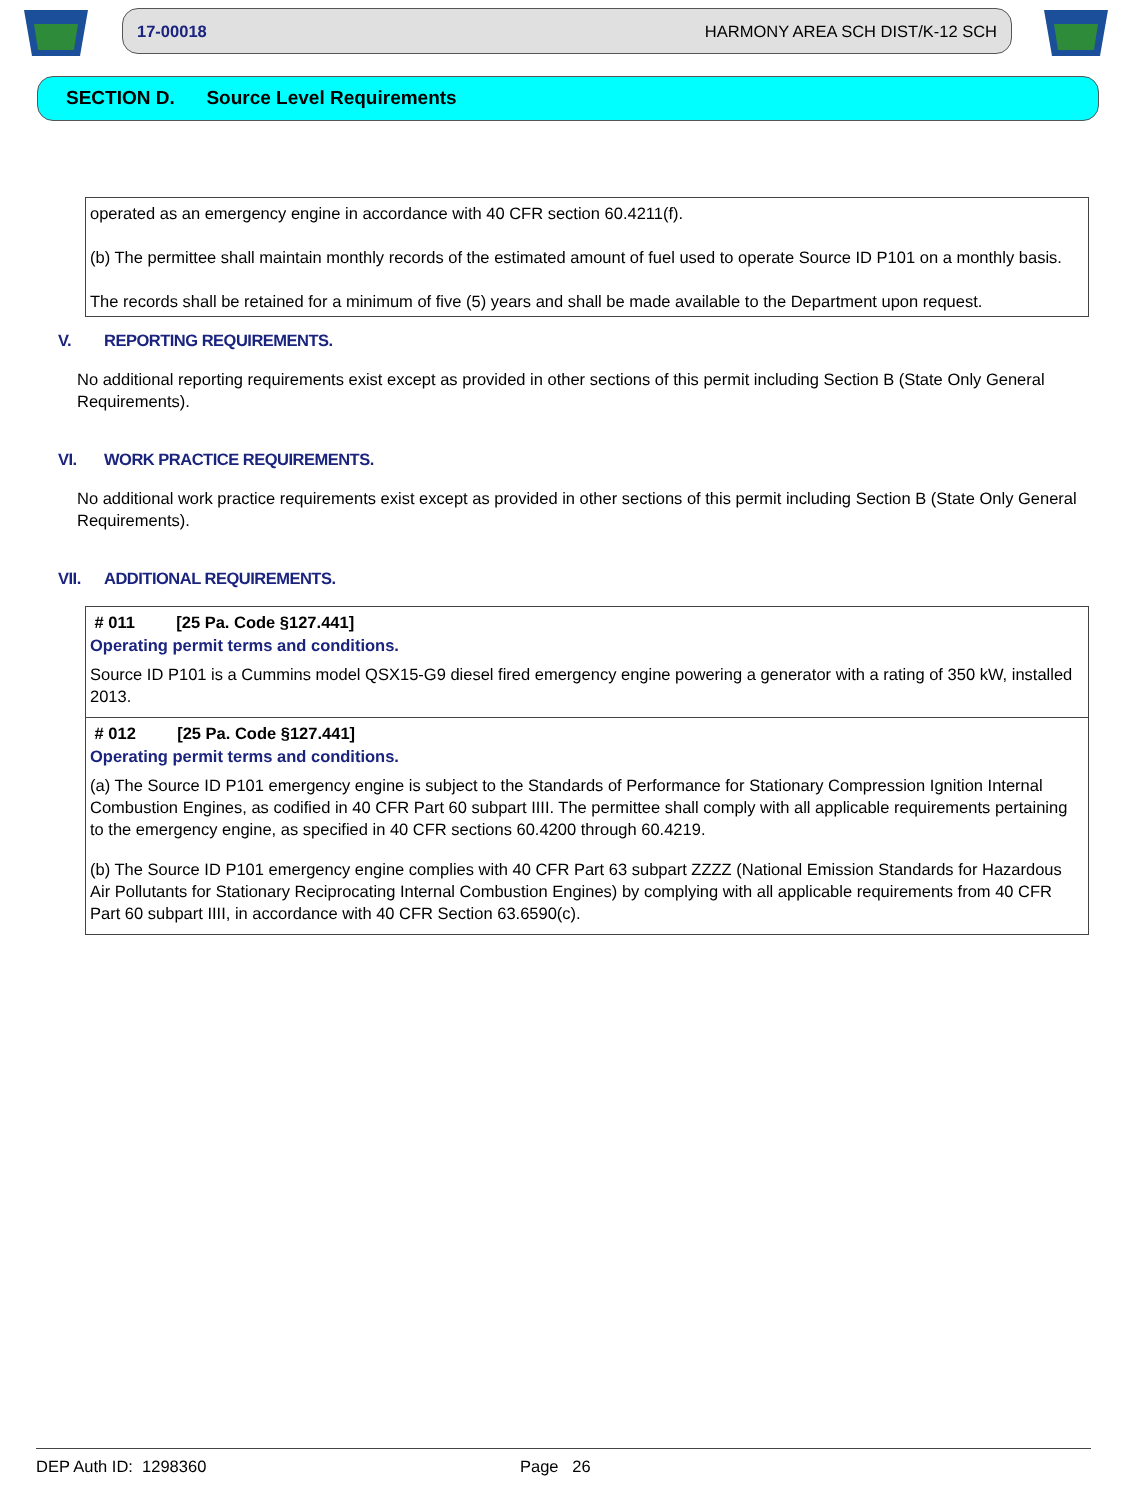17-00018 HARMONY AREA SCH DIST/K-12 SCH
SECTION D. Source Level Requirements
operated as an emergency engine in accordance with 40 CFR section 60.4211(f).
(b) The permittee shall maintain monthly records of the estimated amount of fuel used to operate Source ID P101 on a monthly basis.
The records shall be retained for a minimum of five (5) years and shall be made available to the Department upon request.
V. REPORTING REQUIREMENTS.
No additional reporting requirements exist except as provided in other sections of this permit including Section B (State Only General Requirements).
VI. WORK PRACTICE REQUIREMENTS.
No additional work practice requirements exist except as provided in other sections of this permit including Section B (State Only General Requirements).
VII. ADDITIONAL REQUIREMENTS.
# 011 [25 Pa. Code §127.441]
Operating permit terms and conditions.
Source ID P101 is a Cummins model QSX15-G9 diesel fired emergency engine powering a generator with a rating of 350 kW, installed 2013.
# 012 [25 Pa. Code §127.441]
Operating permit terms and conditions.
(a) The Source ID P101 emergency engine is subject to the Standards of Performance for Stationary Compression Ignition Internal Combustion Engines, as codified in 40 CFR Part 60 subpart IIII. The permittee shall comply with all applicable requirements pertaining to the emergency engine, as specified in 40 CFR sections 60.4200 through 60.4219.
(b) The Source ID P101 emergency engine complies with 40 CFR Part 63 subpart ZZZZ (National Emission Standards for Hazardous Air Pollutants for Stationary Reciprocating Internal Combustion Engines) by complying with all applicable requirements from 40 CFR Part 60 subpart IIII, in accordance with 40 CFR Section 63.6590(c).
DEP Auth ID: 1298360 Page 26